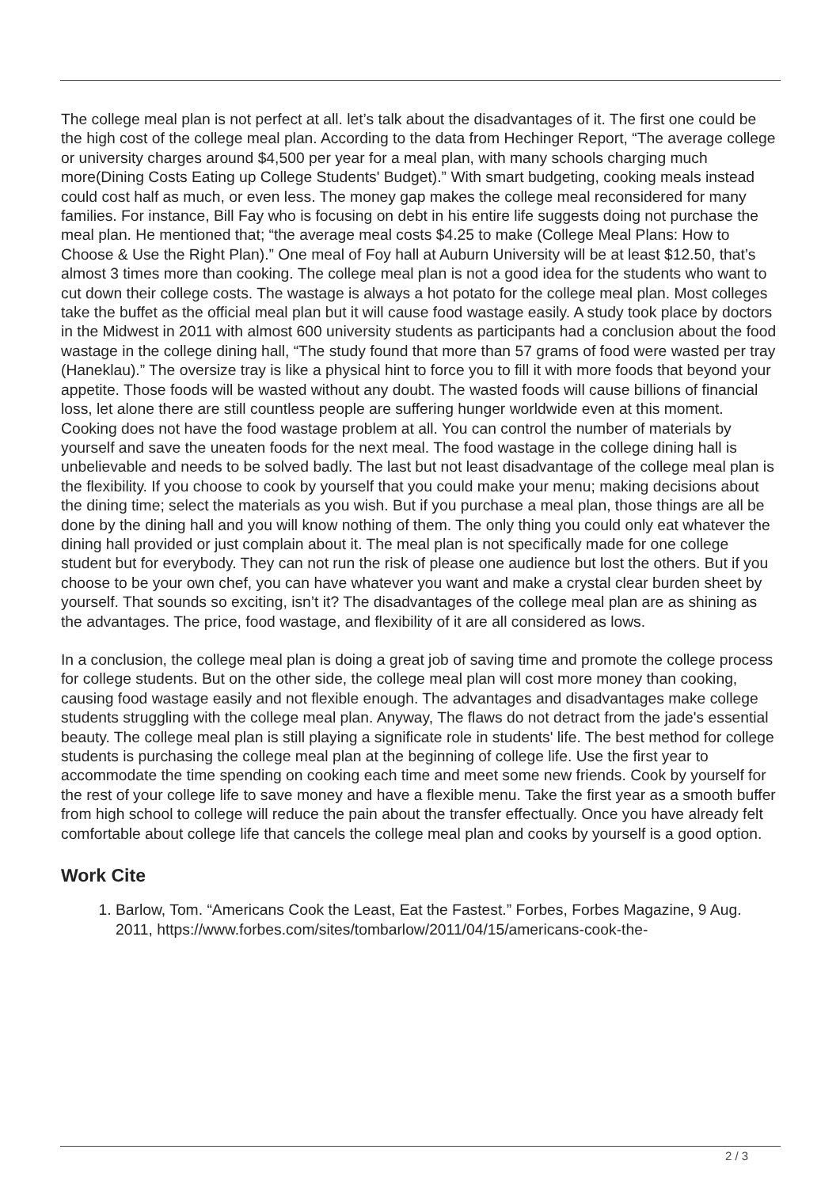The college meal plan is not perfect at all. let’s talk about the disadvantages of it. The first one could be the high cost of the college meal plan. According to the data from Hechinger Report, “The average college or university charges around $4,500 per year for a meal plan, with many schools charging much more(Dining Costs Eating up College Students' Budget).” With smart budgeting, cooking meals instead could cost half as much, or even less. The money gap makes the college meal reconsidered for many families. For instance, Bill Fay who is focusing on debt in his entire life suggests doing not purchase the meal plan. He mentioned that; “the average meal costs $4.25 to make (College Meal Plans: How to Choose & Use the Right Plan).” One meal of Foy hall at Auburn University will be at least $12.50, that’s almost 3 times more than cooking. The college meal plan is not a good idea for the students who want to cut down their college costs. The wastage is always a hot potato for the college meal plan. Most colleges take the buffet as the official meal plan but it will cause food wastage easily. A study took place by doctors in the Midwest in 2011 with almost 600 university students as participants had a conclusion about the food wastage in the college dining hall, “The study found that more than 57 grams of food were wasted per tray (Haneklau).” The oversize tray is like a physical hint to force you to fill it with more foods that beyond your appetite. Those foods will be wasted without any doubt. The wasted foods will cause billions of financial loss, let alone there are still countless people are suffering hunger worldwide even at this moment. Cooking does not have the food wastage problem at all. You can control the number of materials by yourself and save the uneaten foods for the next meal. The food wastage in the college dining hall is unbelievable and needs to be solved badly. The last but not least disadvantage of the college meal plan is the flexibility. If you choose to cook by yourself that you could make your menu; making decisions about the dining time; select the materials as you wish. But if you purchase a meal plan, those things are all be done by the dining hall and you will know nothing of them. The only thing you could only eat whatever the dining hall provided or just complain about it. The meal plan is not specifically made for one college student but for everybody. They can not run the risk of please one audience but lost the others. But if you choose to be your own chef, you can have whatever you want and make a crystal clear burden sheet by yourself. That sounds so exciting, isn’t it? The disadvantages of the college meal plan are as shining as the advantages. The price, food wastage, and flexibility of it are all considered as lows.
In a conclusion, the college meal plan is doing a great job of saving time and promote the college process for college students. But on the other side, the college meal plan will cost more money than cooking, causing food wastage easily and not flexible enough. The advantages and disadvantages make college students struggling with the college meal plan. Anyway, The flaws do not detract from the jade's essential beauty. The college meal plan is still playing a significate role in students' life. The best method for college students is purchasing the college meal plan at the beginning of college life. Use the first year to accommodate the time spending on cooking each time and meet some new friends. Cook by yourself for the rest of your college life to save money and have a flexible menu. Take the first year as a smooth buffer from high school to college will reduce the pain about the transfer effectually. Once you have already felt comfortable about college life that cancels the college meal plan and cooks by yourself is a good option.
Work Cite
1. Barlow, Tom. “Americans Cook the Least, Eat the Fastest.” Forbes, Forbes Magazine, 9 Aug. 2011, https://www.forbes.com/sites/tombarlow/2011/04/15/americans-cook-the-
2 / 3